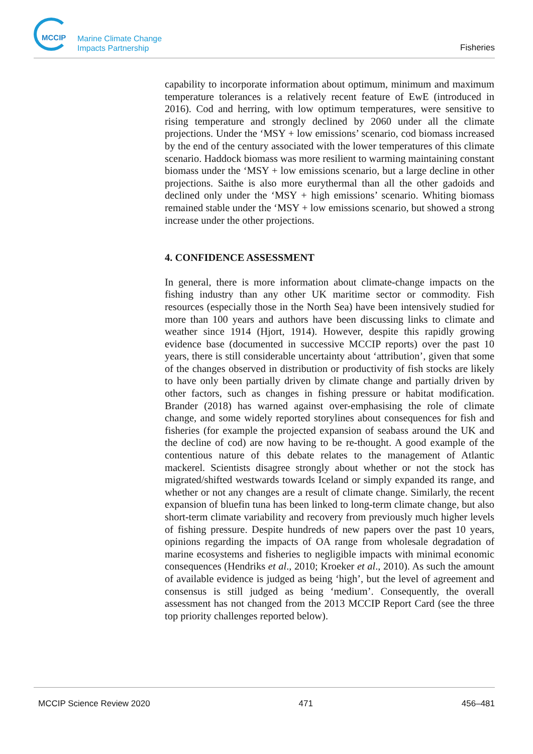MCCIP
Marine Climate Change
Impacts Partnership
Fisheries
capability to incorporate information about optimum, minimum and maximum temperature tolerances is a relatively recent feature of EwE (introduced in 2016). Cod and herring, with low optimum temperatures, were sensitive to rising temperature and strongly declined by 2060 under all the climate projections. Under the ‘MSY + low emissions’ scenario, cod biomass increased by the end of the century associated with the lower temperatures of this climate scenario. Haddock biomass was more resilient to warming maintaining constant biomass under the ‘MSY + low emissions scenario, but a large decline in other projections. Saithe is also more eurythermal than all the other gadoids and declined only under the ‘MSY + high emissions’ scenario. Whiting biomass remained stable under the ‘MSY + low emissions scenario, but showed a strong increase under the other projections.
4. CONFIDENCE ASSESSMENT
In general, there is more information about climate-change impacts on the fishing industry than any other UK maritime sector or commodity. Fish resources (especially those in the North Sea) have been intensively studied for more than 100 years and authors have been discussing links to climate and weather since 1914 (Hjort, 1914). However, despite this rapidly growing evidence base (documented in successive MCCIP reports) over the past 10 years, there is still considerable uncertainty about ‘attribution’, given that some of the changes observed in distribution or productivity of fish stocks are likely to have only been partially driven by climate change and partially driven by other factors, such as changes in fishing pressure or habitat modification. Brander (2018) has warned against over-emphasising the role of climate change, and some widely reported storylines about consequences for fish and fisheries (for example the projected expansion of seabass around the UK and the decline of cod) are now having to be re-thought. A good example of the contentious nature of this debate relates to the management of Atlantic mackerel. Scientists disagree strongly about whether or not the stock has migrated/shifted westwards towards Iceland or simply expanded its range, and whether or not any changes are a result of climate change. Similarly, the recent expansion of bluefin tuna has been linked to long-term climate change, but also short-term climate variability and recovery from previously much higher levels of fishing pressure. Despite hundreds of new papers over the past 10 years, opinions regarding the impacts of OA range from wholesale degradation of marine ecosystems and fisheries to negligible impacts with minimal economic consequences (Hendriks et al., 2010; Kroeker et al., 2010). As such the amount of available evidence is judged as being ‘high’, but the level of agreement and consensus is still judged as being ‘medium’. Consequently, the overall assessment has not changed from the 2013 MCCIP Report Card (see the three top priority challenges reported below).
MCCIP Science Review 2020 471 456–481